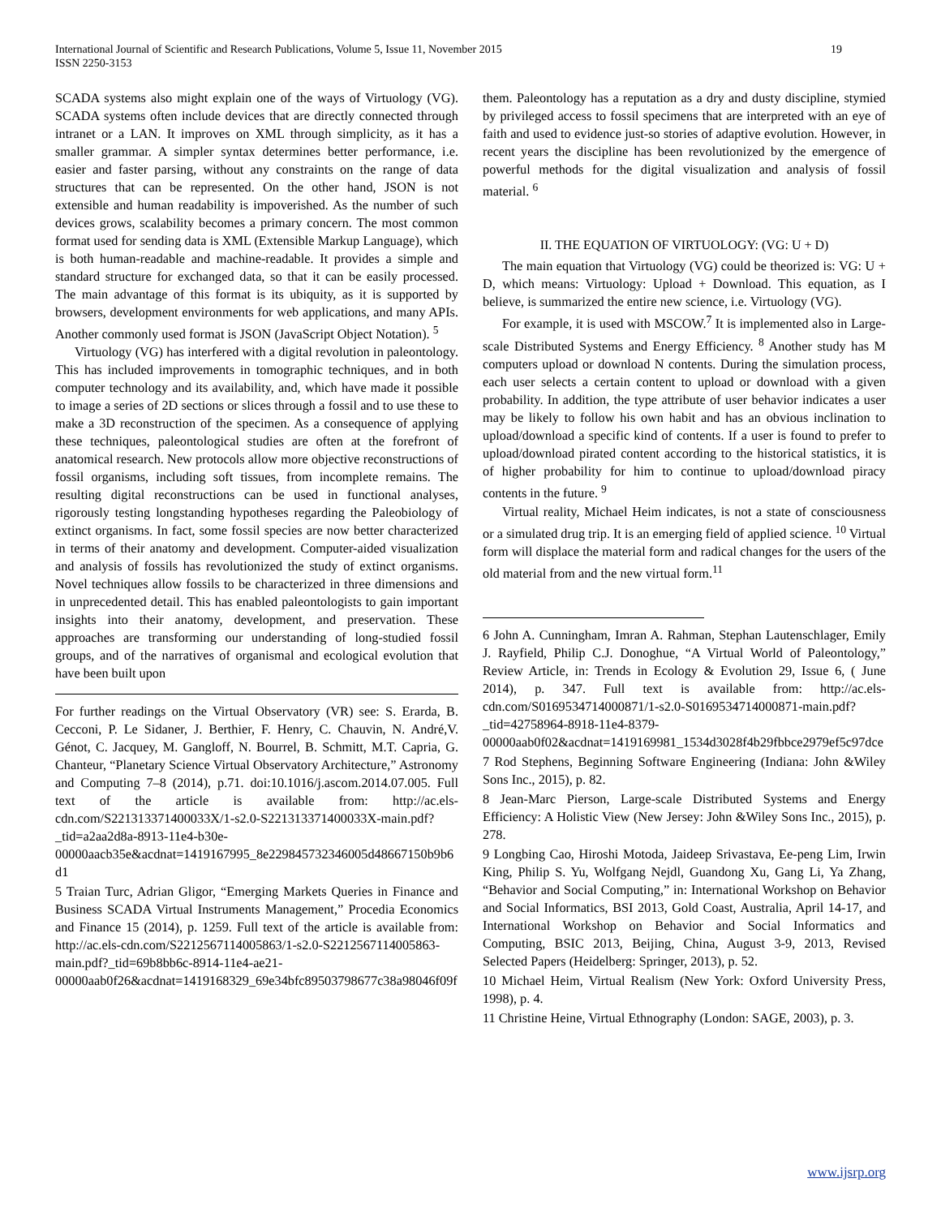International Journal of Scientific and Research Publications, Volume 5, Issue 11, November 2015
ISSN 2250-3153
19
SCADA systems also might explain one of the ways of Virtuology (VG). SCADA systems often include devices that are directly connected through intranet or a LAN. It improves on XML through simplicity, as it has a smaller grammar. A simpler syntax determines better performance, i.e. easier and faster parsing, without any constraints on the range of data structures that can be represented. On the other hand, JSON is not extensible and human readability is impoverished. As the number of such devices grows, scalability becomes a primary concern. The most common format used for sending data is XML (Extensible Markup Language), which is both human-readable and machine-readable. It provides a simple and standard structure for exchanged data, so that it can be easily processed. The main advantage of this format is its ubiquity, as it is supported by browsers, development environments for web applications, and many APIs. Another commonly used format is JSON (JavaScript Object Notation). <sup>5</sup>
Virtuology (VG) has interfered with a digital revolution in paleontology. This has included improvements in tomographic techniques, and in both computer technology and its availability, and, which have made it possible to image a series of 2D sections or slices through a fossil and to use these to make a 3D reconstruction of the specimen. As a consequence of applying these techniques, paleontological studies are often at the forefront of anatomical research. New protocols allow more objective reconstructions of fossil organisms, including soft tissues, from incomplete remains. The resulting digital reconstructions can be used in functional analyses, rigorously testing longstanding hypotheses regarding the Paleobiology of extinct organisms. In fact, some fossil species are now better characterized in terms of their anatomy and development. Computer-aided visualization and analysis of fossils has revolutionized the study of extinct organisms. Novel techniques allow fossils to be characterized in three dimensions and in unprecedented detail. This has enabled paleontologists to gain important insights into their anatomy, development, and preservation. These approaches are transforming our understanding of long-studied fossil groups, and of the narratives of organismal and ecological evolution that have been built upon
For further readings on the Virtual Observatory (VR) see: S. Erarda, B. Cecconi, P. Le Sidaner, J. Berthier, F. Henry, C. Chauvin, N. André,V. Génot, C. Jacquey, M. Gangloff, N. Bourrel, B. Schmitt, M.T. Capria, G. Chanteur, “Planetary Science Virtual Observatory Architecture,” Astronomy and Computing 7–8 (2014), p.71. doi:10.1016/j.ascom.2014.07.005. Full text of the article is available from: http://ac.els-cdn.com/S221313371400033X/1-s2.0-S221313371400033X-main.pdf?_tid=a2aa2d8a-8913-11e4-b30e-00000aacb35e&acdnat=1419167995_8e229845732346005d48667150b9b6d1
5 Traian Turc, Adrian Gligor, “Emerging Markets Queries in Finance and Business SCADA Virtual Instruments Management,” Procedia Economics and Finance 15 (2014), p. 1259. Full text of the article is available from: http://ac.els-cdn.com/S2212567114005863/1-s2.0-S2212567114005863-main.pdf?_tid=69b8bb6c-8914-11e4-ae21-00000aab0f26&acdnat=1419168329_69e34bfc89503798677c38a98046f09f
them. Paleontology has a reputation as a dry and dusty discipline, stymied by privileged access to fossil specimens that are interpreted with an eye of faith and used to evidence just-so stories of adaptive evolution. However, in recent years the discipline has been revolutionized by the emergence of powerful methods for the digital visualization and analysis of fossil material. <sup>6</sup>
II. THE EQUATION OF VIRTUOLOGY: (VG: U + D)
The main equation that Virtuology (VG) could be theorized is: VG: U + D, which means: Virtuology: Upload + Download. This equation, as I believe, is summarized the entire new science, i.e. Virtuology (VG).
For example, it is used with MSCOW.<sup>7</sup> It is implemented also in Large-scale Distributed Systems and Energy Efficiency. <sup>8</sup> Another study has M computers upload or download N contents. During the simulation process, each user selects a certain content to upload or download with a given probability. In addition, the type attribute of user behavior indicates a user may be likely to follow his own habit and has an obvious inclination to upload/download a specific kind of contents. If a user is found to prefer to upload/download pirated content according to the historical statistics, it is of higher probability for him to continue to upload/download piracy contents in the future. <sup>9</sup>
Virtual reality, Michael Heim indicates, is not a state of consciousness or a simulated drug trip. It is an emerging field of applied science. <sup>10</sup> Virtual form will displace the material form and radical changes for the users of the old material from and the new virtual form.<sup>11</sup>
6 John A. Cunningham, Imran A. Rahman, Stephan Lautenschlager, Emily J. Rayfield, Philip C.J. Donoghue, “A Virtual World of Paleontology,” Review Article, in: Trends in Ecology & Evolution 29, Issue 6, ( June 2014), p. 347. Full text is available from: http://ac.els-cdn.com/S0169534714000871/1-s2.0-S0169534714000871-main.pdf?_tid=42758964-8918-11e4-8379-00000aab0f02&acdnat=1419169981_1534d3028f4b29fbbce2979ef5c97dce
7 Rod Stephens, Beginning Software Engineering (Indiana: John &Wiley Sons Inc., 2015), p. 82.
8 Jean-Marc Pierson, Large-scale Distributed Systems and Energy Efficiency: A Holistic View (New Jersey: John &Wiley Sons Inc., 2015), p. 278.
9 Longbing Cao, Hiroshi Motoda, Jaideep Srivastava, Ee-peng Lim, Irwin King, Philip S. Yu, Wolfgang Nejdl, Guandong Xu, Gang Li, Ya Zhang, “Behavior and Social Computing,” in: International Workshop on Behavior and Social Informatics, BSI 2013, Gold Coast, Australia, April 14-17, and International Workshop on Behavior and Social Informatics and Computing, BSIC 2013, Beijing, China, August 3-9, 2013, Revised Selected Papers (Heidelberg: Springer, 2013), p. 52.
10 Michael Heim, Virtual Realism (New York: Oxford University Press, 1998), p. 4.
11 Christine Heine, Virtual Ethnography (London: SAGE, 2003), p. 3.
www.ijsrp.org